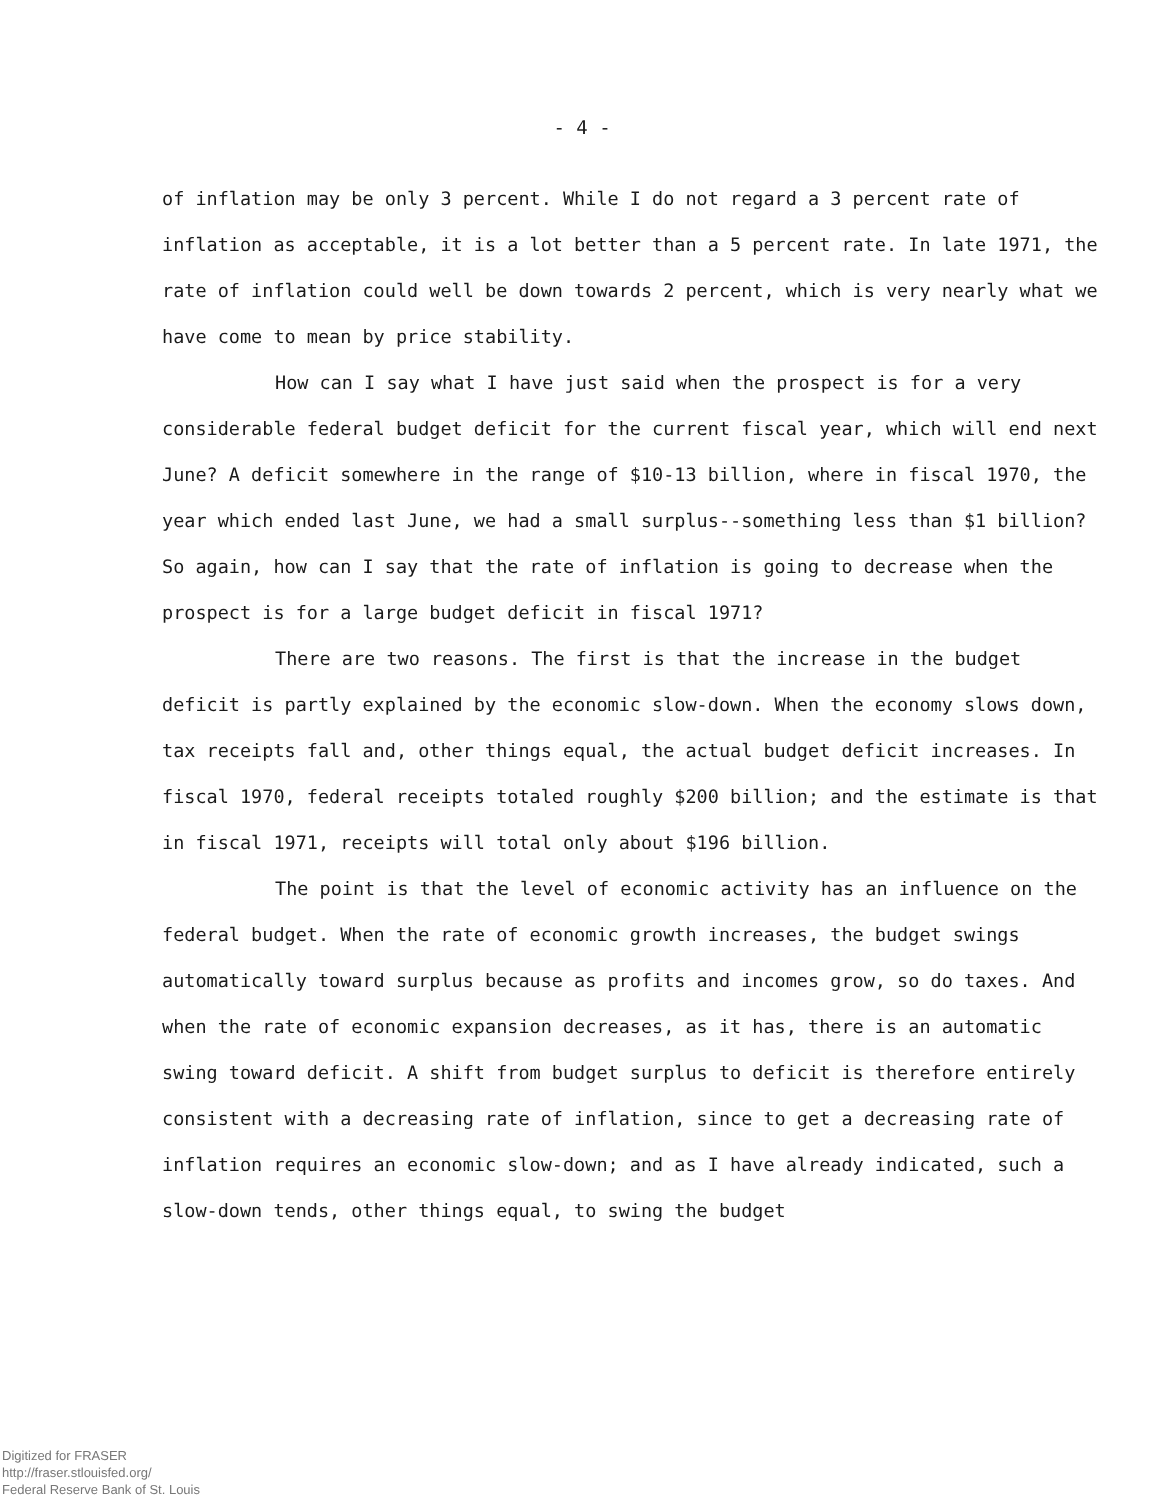- 4 -
of inflation may be only 3 percent. While I do not regard a 3 percent rate of inflation as acceptable, it is a lot better than a 5 percent rate. In late 1971, the rate of inflation could well be down towards 2 percent, which is very nearly what we have come to mean by price stability.
How can I say what I have just said when the prospect is for a very considerable federal budget deficit for the current fiscal year, which will end next June? A deficit somewhere in the range of $10-13 billion, where in fiscal 1970, the year which ended last June, we had a small surplus--something less than $1 billion? So again, how can I say that the rate of inflation is going to decrease when the prospect is for a large budget deficit in fiscal 1971?
There are two reasons. The first is that the increase in the budget deficit is partly explained by the economic slow-down. When the economy slows down, tax receipts fall and, other things equal, the actual budget deficit increases. In fiscal 1970, federal receipts totaled roughly $200 billion; and the estimate is that in fiscal 1971, receipts will total only about $196 billion.
The point is that the level of economic activity has an influence on the federal budget. When the rate of economic growth increases, the budget swings automatically toward surplus because as profits and incomes grow, so do taxes. And when the rate of economic expansion decreases, as it has, there is an automatic swing toward deficit. A shift from budget surplus to deficit is therefore entirely consistent with a decreasing rate of inflation, since to get a decreasing rate of inflation requires an economic slow-down; and as I have already indicated, such a slow-down tends, other things equal, to swing the budget
Digitized for FRASER
http://fraser.stlouisfed.org/
Federal Reserve Bank of St. Louis